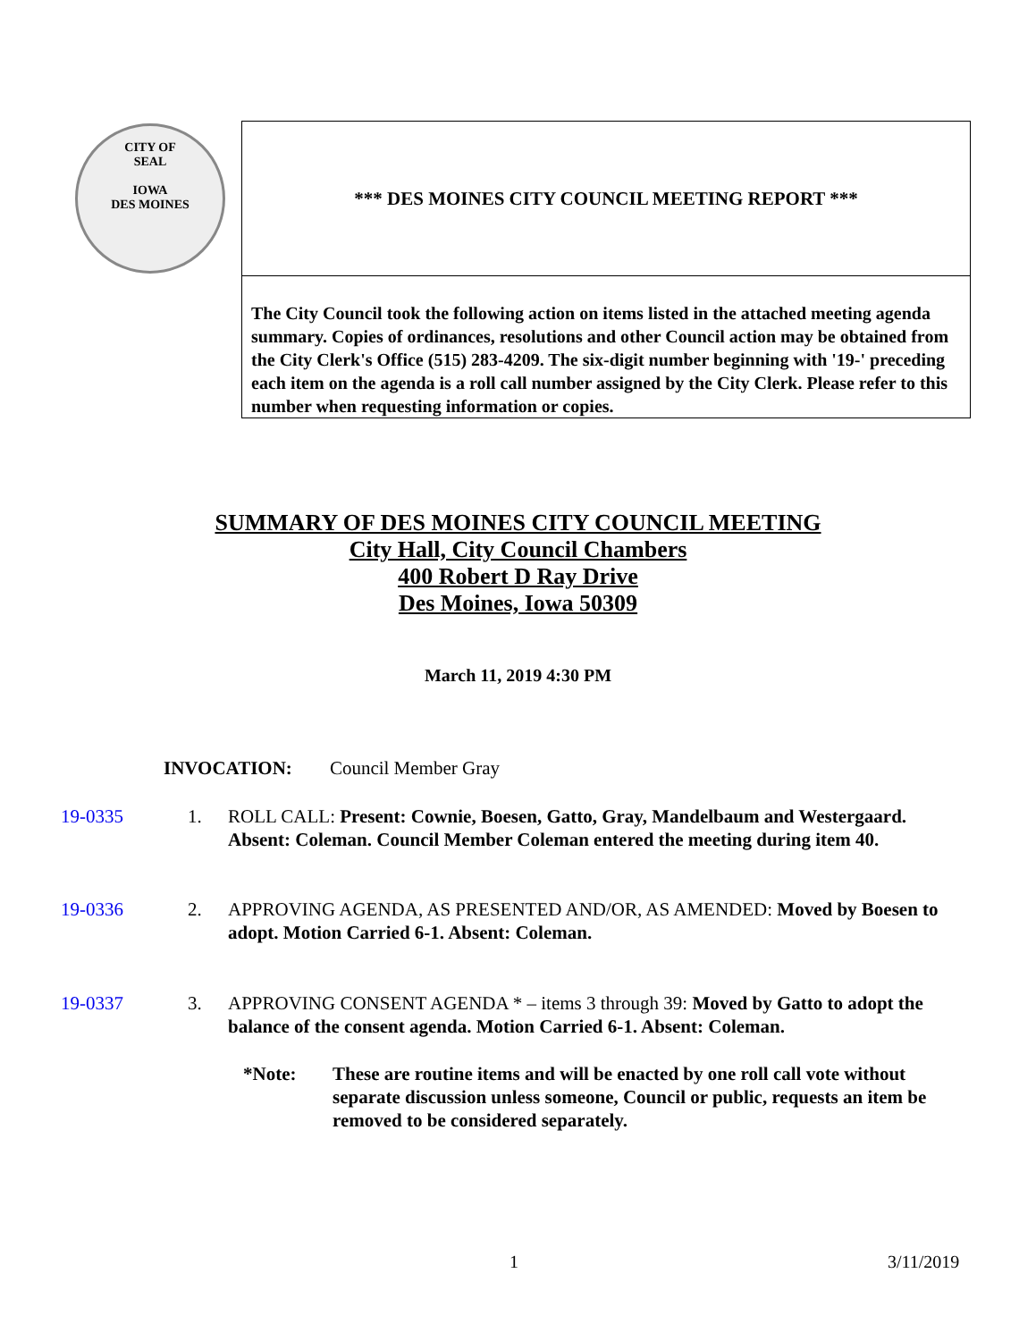CITY OF
SEAL
IOWA
DES MOINES
*** DES MOINES CITY COUNCIL MEETING REPORT ***
The City Council took the following action on items listed in the attached meeting agenda summary. Copies of ordinances, resolutions and other Council action may be obtained from the City Clerk's Office (515) 283-4209. The six-digit number beginning with '19-' preceding each item on the agenda is a roll call number assigned by the City Clerk. Please refer to this number when requesting information or copies.
SUMMARY OF DES MOINES CITY COUNCIL MEETING
City Hall, City Council Chambers
400 Robert D Ray Drive
Des Moines, Iowa 50309
March 11, 2019 4:30 PM
INVOCATION: Council Member Gray
19-0335 1. ROLL CALL: Present: Cownie, Boesen, Gatto, Gray, Mandelbaum and Westergaard. Absent: Coleman. Council Member Coleman entered the meeting during item 40.
19-0336 2. APPROVING AGENDA, AS PRESENTED AND/OR, AS AMENDED: Moved by Boesen to adopt. Motion Carried 6-1. Absent: Coleman.
19-0337 3. APPROVING CONSENT AGENDA * – items 3 through 39: Moved by Gatto to adopt the balance of the consent agenda. Motion Carried 6-1. Absent: Coleman.
*Note: These are routine items and will be enacted by one roll call vote without separate discussion unless someone, Council or public, requests an item be removed to be considered separately.
1 3/11/2019